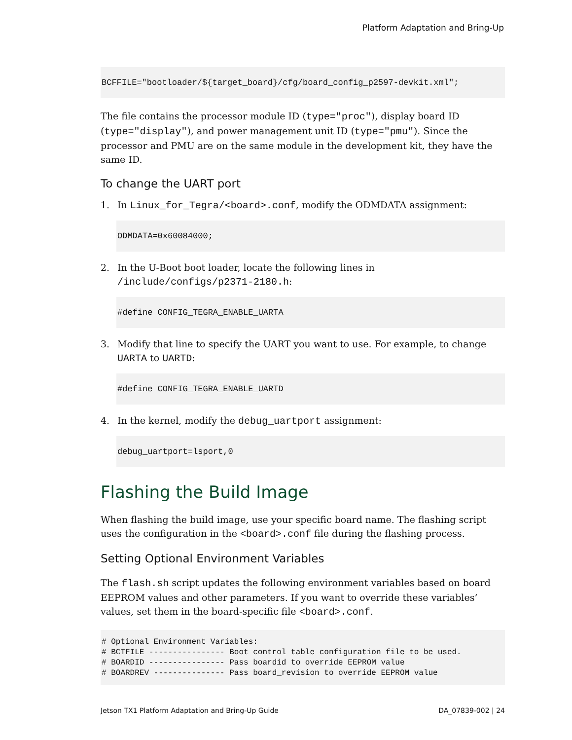Platform Adaptation and Bring-Up
BCFFILE="bootloader/${target_board}/cfg/board_config_p2597-devkit.xml";
The file contains the processor module ID (type="proc"), display board ID (type="display"), and power management unit ID (type="pmu"). Since the processor and PMU are on the same module in the development kit, they have the same ID.
To change the UART port
1. In Linux_for_Tegra/<board>.conf, modify the ODMDATA assignment:
ODMDATA=0x60084000;
2. In the U-Boot boot loader, locate the following lines in /include/configs/p2371-2180.h:
#define CONFIG_TEGRA_ENABLE_UARTA
3. Modify that line to specify the UART you want to use. For example, to change UARTA to UARTD:
#define CONFIG_TEGRA_ENABLE_UARTD
4. In the kernel, modify the debug_uartport assignment:
debug_uartport=lsport,0
Flashing the Build Image
When flashing the build image, use your specific board name. The flashing script uses the configuration in the <board>.conf file during the flashing process.
Setting Optional Environment Variables
The flash.sh script updates the following environment variables based on board EEPROM values and other parameters. If you want to override these variables’ values, set them in the board-specific file <board>.conf.
# Optional Environment Variables:
# BCTFILE ---------------- Boot control table configuration file to be used.
# BOARDID ---------------- Pass boardid to override EEPROM value
# BOARDREV --------------- Pass board_revision to override EEPROM value
Jetson TX1 Platform Adaptation and Bring-Up Guide DA_07839-002 | 24